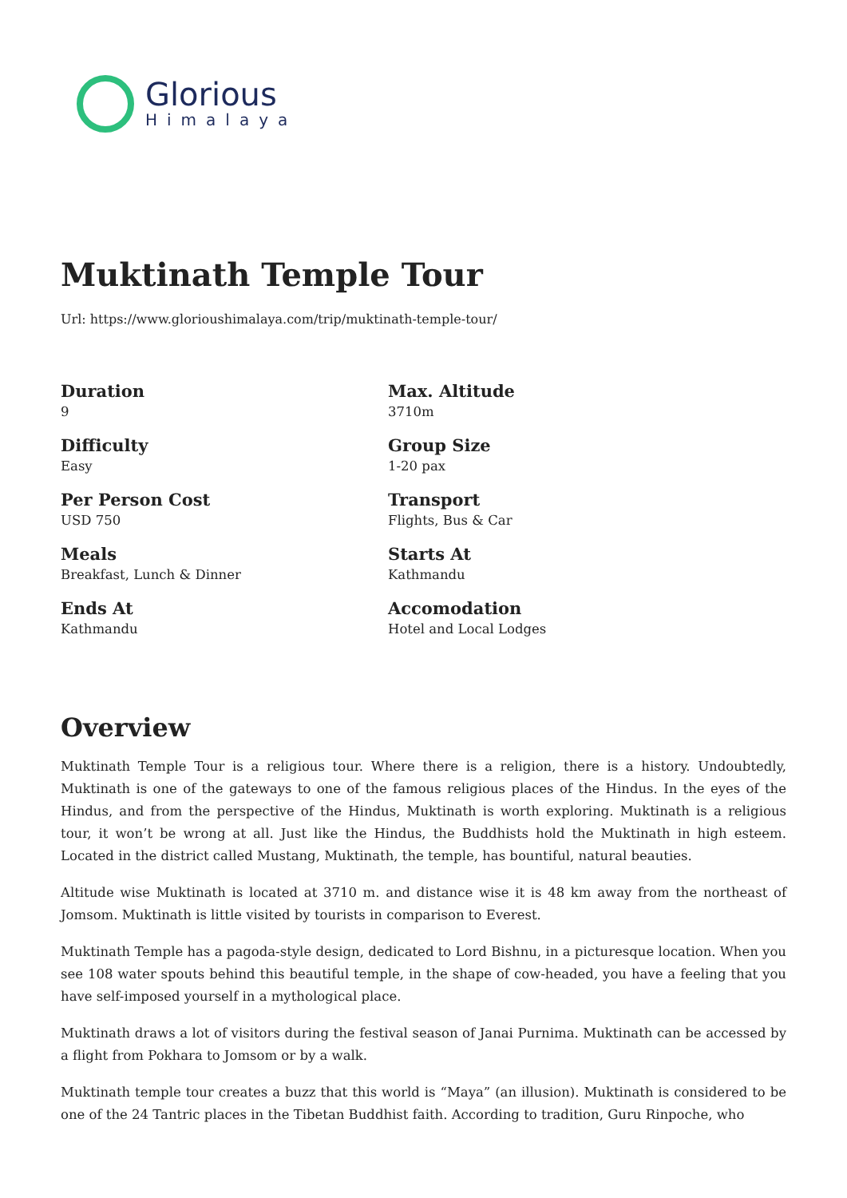Glorious
Himalaya
Muktinath Temple Tour
Url: https://www.glorioushimalaya.com/trip/muktinath-temple-tour/
Duration
9
Max. Altitude
3710m
Difficulty
Easy
Group Size
1-20 pax
Per Person Cost
USD 750
Transport
Flights, Bus & Car
Meals
Breakfast, Lunch & Dinner
Starts At
Kathmandu
Ends At
Kathmandu
Accomodation
Hotel and Local Lodges
Overview
Muktinath Temple Tour is a religious tour. Where there is a religion, there is a history. Undoubtedly, Muktinath is one of the gateways to one of the famous religious places of the Hindus. In the eyes of the Hindus, and from the perspective of the Hindus, Muktinath is worth exploring. Muktinath is a religious tour, it won’t be wrong at all. Just like the Hindus, the Buddhists hold the Muktinath in high esteem. Located in the district called Mustang, Muktinath, the temple, has bountiful, natural beauties.
Altitude wise Muktinath is located at 3710 m. and distance wise it is 48 km away from the northeast of Jomsom. Muktinath is little visited by tourists in comparison to Everest.
Muktinath Temple has a pagoda-style design, dedicated to Lord Bishnu, in a picturesque location. When you see 108 water spouts behind this beautiful temple, in the shape of cow-headed, you have a feeling that you have self-imposed yourself in a mythological place.
Muktinath draws a lot of visitors during the festival season of Janai Purnima. Muktinath can be accessed by a flight from Pokhara to Jomsom or by a walk.
Muktinath temple tour creates a buzz that this world is “Maya” (an illusion). Muktinath is considered to be one of the 24 Tantric places in the Tibetan Buddhist faith. According to tradition, Guru Rinpoche, who